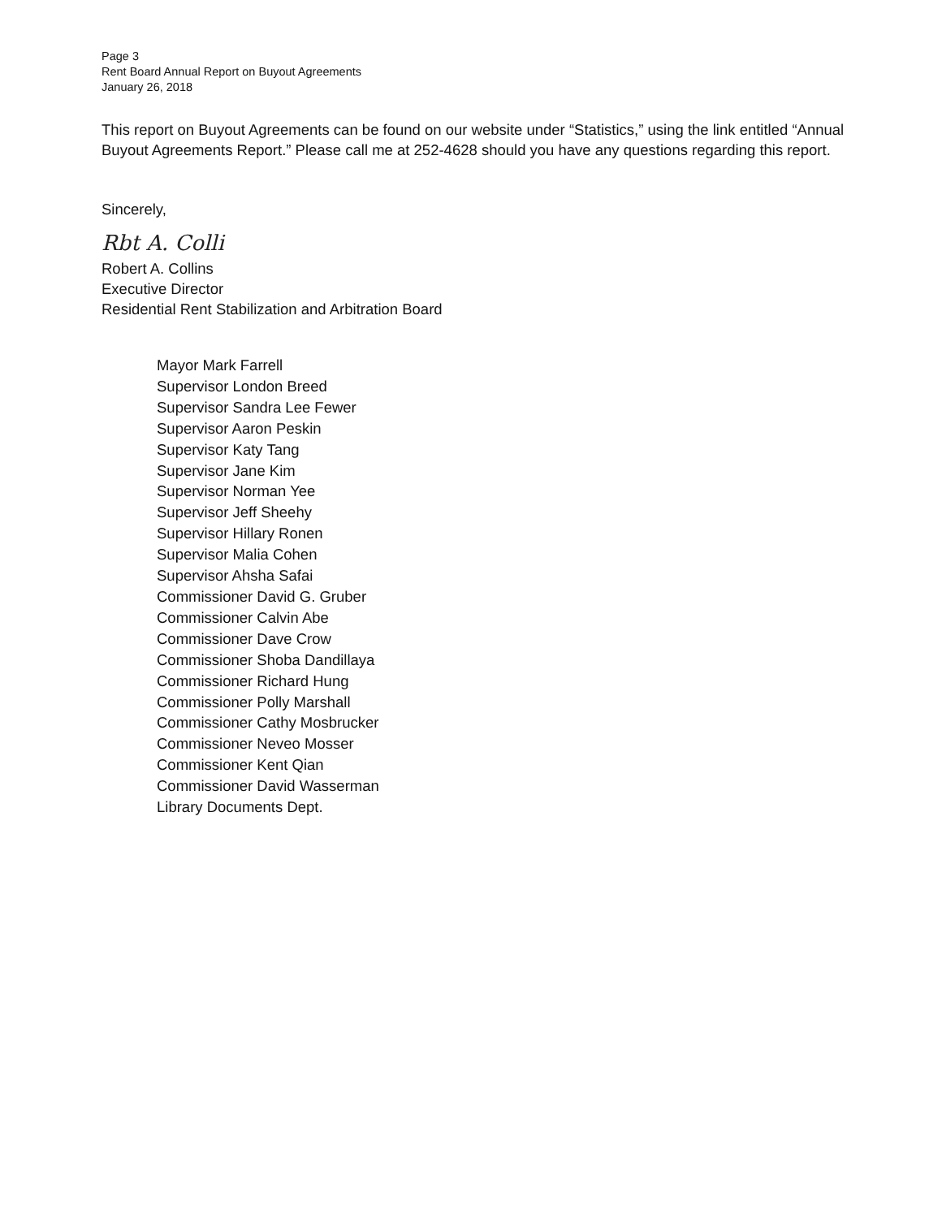Page 3
Rent Board Annual Report on Buyout Agreements
January 26, 2018
This report on Buyout Agreements can be found on our website under “Statistics,” using the link entitled “Annual Buyout Agreements Report.” Please call me at 252-4628 should you have any questions regarding this report.
Sincerely,
Rbt A. Colli
Robert A. Collins
Executive Director
Residential Rent Stabilization and Arbitration Board
Mayor Mark Farrell
Supervisor London Breed
Supervisor Sandra Lee Fewer
Supervisor Aaron Peskin
Supervisor Katy Tang
Supervisor Jane Kim
Supervisor Norman Yee
Supervisor Jeff Sheehy
Supervisor Hillary Ronen
Supervisor Malia Cohen
Supervisor Ahsha Safai
Commissioner David G. Gruber
Commissioner Calvin Abe
Commissioner Dave Crow
Commissioner Shoba Dandillaya
Commissioner Richard Hung
Commissioner Polly Marshall
Commissioner Cathy Mosbrucker
Commissioner Neveo Mosser
Commissioner Kent Qian
Commissioner David Wasserman
Library Documents Dept.